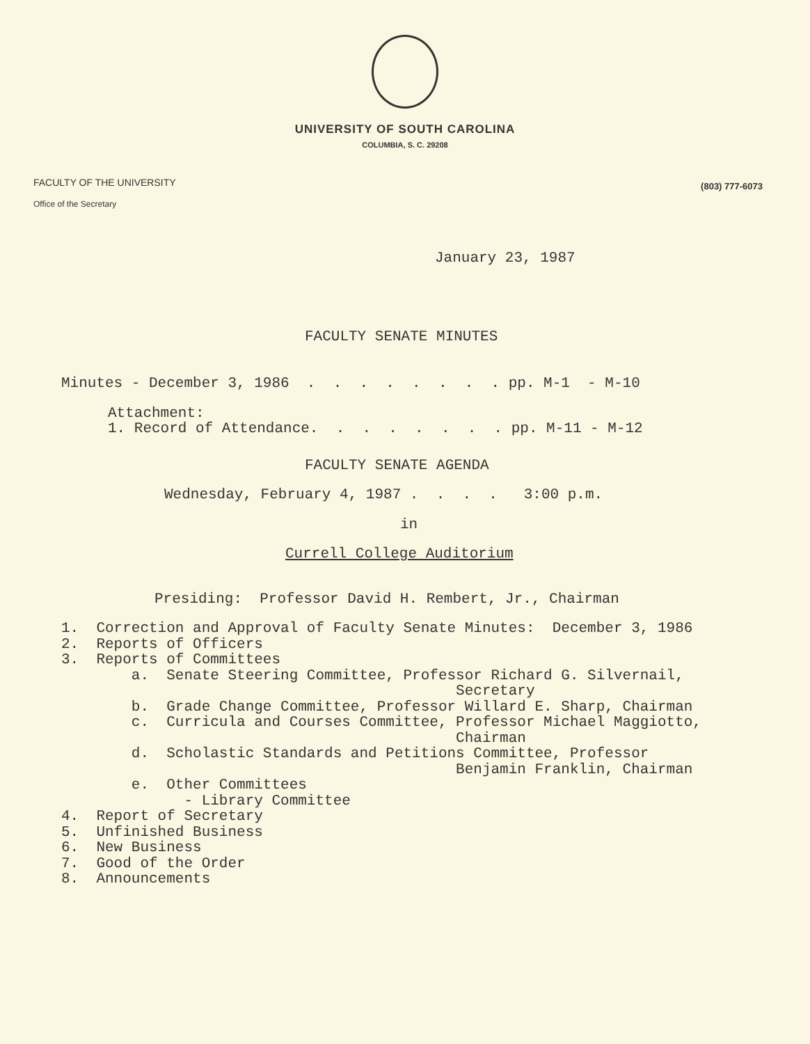UNIVERSITY OF SOUTH CAROLINA
COLUMBIA, S. C. 29208
FACULTY OF THE UNIVERSITY
Office of the Secretary
(803) 777-6073
January 23, 1987
FACULTY SENATE MINUTES
Minutes - December 3, 1986 . . . . . . . . pp. M-1 - M-10
Attachment: 1. Record of Attendance. . . . . . . . pp. M-11 - M-12
FACULTY SENATE AGENDA
Wednesday, February 4, 1987 . . . . 3:00 p.m.
in
Currell College Auditorium
Presiding: Professor David H. Rembert, Jr., Chairman
1. Correction and Approval of Faculty Senate Minutes: December 3, 1986 2. Reports of Officers 3. Reports of Committees a. Senate Steering Committee, Professor Richard G. Silvernail, Secretary b. Grade Change Committee, Professor Willard E. Sharp, Chairman c. Curricula and Courses Committee, Professor Michael Maggiotto, Chairman d. Scholastic Standards and Petitions Committee, Professor Benjamin Franklin, Chairman e. Other Committees - Library Committee 4. Report of Secretary 5. Unfinished Business 6. New Business 7. Good of the Order 8. Announcements